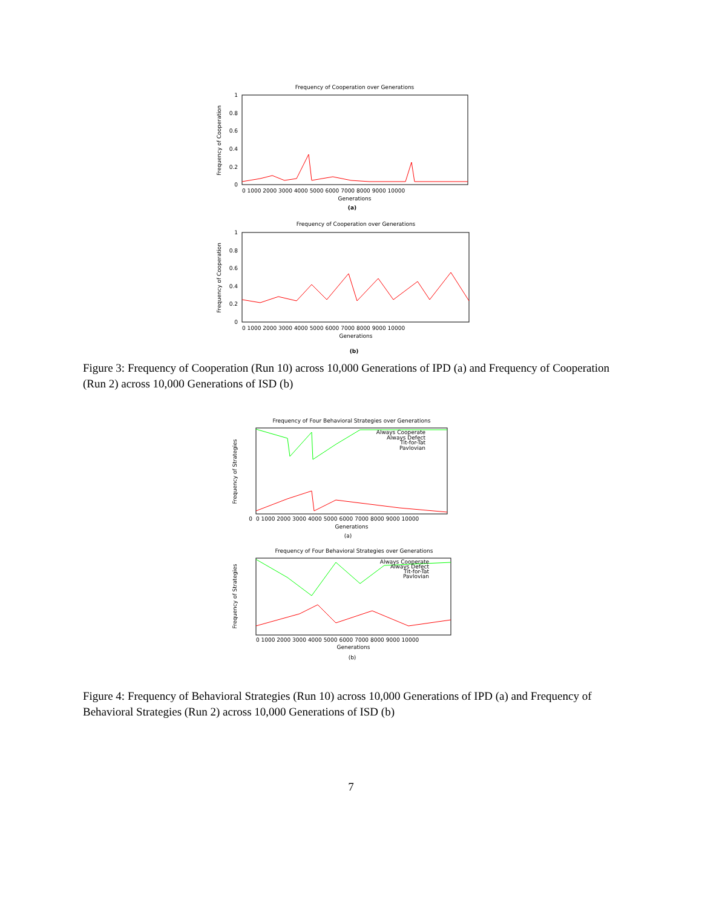Frequency of Cooperation over Generations
1
0.8
0.6
0.4
0.2
0
0 1000 2000 3000 4000 5000 6000 7000 8000 9000 10000
Generations
Frequency of Cooperation
(a)
Frequency of Cooperation over Generations
1
0.8
0.6
0.4
0.2
0
0 1000 2000 3000 4000 5000 6000 7000 8000 9000 10000
Generations
Frequency of Cooperation
(b)
Figure 3: Frequency of Cooperation (Run 10) across 10,000 Generations of IPD (a) and Frequency of Cooperation (Run 2) across 10,000 Generations of ISD (b)
Frequency of Four Behavioral Strategies over Generations
Always Cooperate
Always Defect
Tit-for-Tat
Pavlovian
0
0 1000 2000 3000 4000 5000 6000 7000 8000 9000 10000
Generations
Frequency of Strategies
(a)
Frequency of Four Behavioral Strategies over Generations
Always Cooperate
Always Defect
Tit-for-Tat
Pavlovian
0 1000 2000 3000 4000 5000 6000 7000 8000 9000 10000
Generations
Frequency of Strategies
(b)
Figure 4: Frequency of Behavioral Strategies (Run 10) across 10,000 Generations of IPD (a) and Frequency of Behavioral Strategies (Run 2) across 10,000 Generations of ISD (b)
7